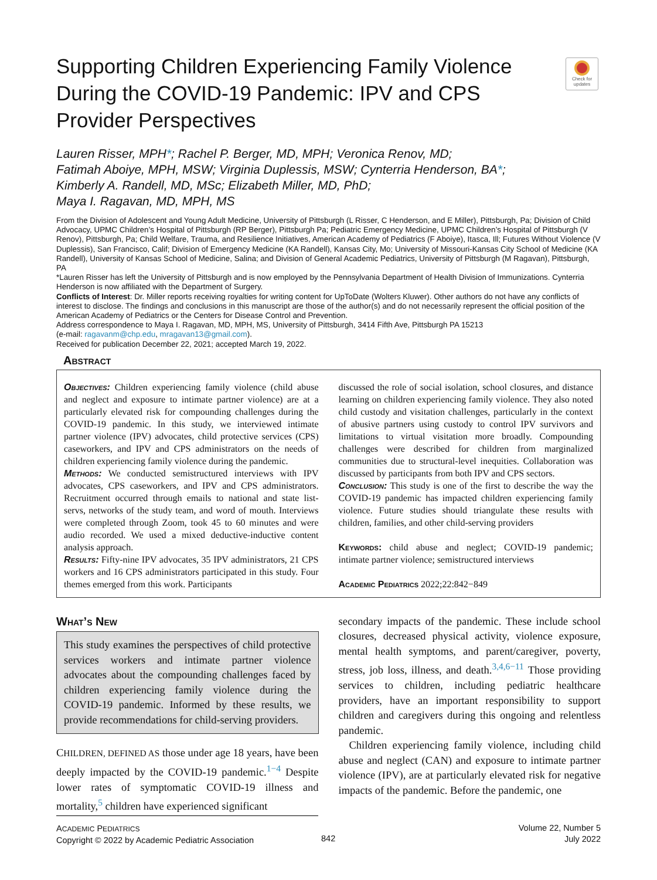Supporting Children Experiencing Family Violence During the COVID-19 Pandemic: IPV and CPS Provider Perspectives
Check for updates
Lauren Risser, MPH*; Rachel P. Berger, MD, MPH; Veronica Renov, MD;
Fatimah Aboiye, MPH, MSW; Virginia Duplessis, MSW; Cynterria Henderson, BA*;
Kimberly A. Randell, MD, MSc; Elizabeth Miller, MD, PhD;
Maya I. Ragavan, MD, MPH, MS
From the Division of Adolescent and Young Adult Medicine, University of Pittsburgh (L Risser, C Henderson, and E Miller), Pittsburgh, Pa; Division of Child Advocacy, UPMC Children’s Hospital of Pittsburgh (RP Berger), Pittsburgh Pa; Pediatric Emergency Medicine, UPMC Children’s Hospital of Pittsburgh (V Renov), Pittsburgh, Pa; Child Welfare, Trauma, and Resilience Initiatives, American Academy of Pediatrics (F Aboiye), Itasca, Ill; Futures Without Violence (V Duplessis), San Francisco, Calif; Division of Emergency Medicine (KA Randell), Kansas City, Mo; University of Missouri-Kansas City School of Medicine (KA Randell), University of Kansas School of Medicine, Salina; and Division of General Academic Pediatrics, University of Pittsburgh (M Ragavan), Pittsburgh, PA
*Lauren Risser has left the University of Pittsburgh and is now employed by the Pennsylvania Department of Health Division of Immunizations. Cynterria Henderson is now affiliated with the Department of Surgery.
Conflicts of Interest: Dr. Miller reports receiving royalties for writing content for UpToDate (Wolters Kluwer). Other authors do not have any conflicts of interest to disclose. The findings and conclusions in this manuscript are those of the author(s) and do not necessarily represent the official position of the American Academy of Pediatrics or the Centers for Disease Control and Prevention.
Address correspondence to Maya I. Ragavan, MD, MPH, MS, University of Pittsburgh, 3414 Fifth Ave, Pittsburgh PA 15213
(e-mail: ragavanm@chp.edu, mragavan13@gmail.com).
Received for publication December 22, 2021; accepted March 19, 2022.
Abstract
Objectives: Children experiencing family violence (child abuse and neglect and exposure to intimate partner violence) are at a particularly elevated risk for compounding challenges during the COVID-19 pandemic. In this study, we interviewed intimate partner violence (IPV) advocates, child protective services (CPS) caseworkers, and IPV and CPS administrators on the needs of children experiencing family violence during the pandemic.
Methods: We conducted semistructured interviews with IPV advocates, CPS caseworkers, and IPV and CPS administrators. Recruitment occurred through emails to national and state list-servs, networks of the study team, and word of mouth. Interviews were completed through Zoom, took 45 to 60 minutes and were audio recorded. We used a mixed deductive-inductive content analysis approach.
Results: Fifty-nine IPV advocates, 35 IPV administrators, 21 CPS workers and 16 CPS administrators participated in this study. Four themes emerged from this work. Participants
discussed the role of social isolation, school closures, and distance learning on children experiencing family violence. They also noted child custody and visitation challenges, particularly in the context of abusive partners using custody to control IPV survivors and limitations to virtual visitation more broadly. Compounding challenges were described for children from marginalized communities due to structural-level inequities. Collaboration was discussed by participants from both IPV and CPS sectors.
Conclusion: This study is one of the first to describe the way the COVID-19 pandemic has impacted children experiencing family violence. Future studies should triangulate these results with children, families, and other child-serving providers
Keywords: child abuse and neglect; COVID-19 pandemic; intimate partner violence; semistructured interviews
Academic Pediatrics 2022;22:842−849
What’s New
This study examines the perspectives of child protective services workers and intimate partner violence advocates about the compounding challenges faced by children experiencing family violence during the COVID-19 pandemic. Informed by these results, we provide recommendations for child-serving providers.
CHILDREN, DEFINED AS those under age 18 years, have been deeply impacted by the COVID-19 pandemic.<sup>1−4</sup> Despite lower rates of symptomatic COVID-19 illness and mortality,<sup>5</sup> children have experienced significant
secondary impacts of the pandemic. These include school closures, decreased physical activity, violence exposure, mental health symptoms, and parent/caregiver, poverty, stress, job loss, illness, and death.<sup>3,4,6−11</sup> Those providing services to children, including pediatric healthcare providers, have an important responsibility to support children and caregivers during this ongoing and relentless pandemic.
Children experiencing family violence, including child abuse and neglect (CAN) and exposure to intimate partner violence (IPV), are at particularly elevated risk for negative impacts of the pandemic. Before the pandemic, one
ACADEMIC PEDIATRICS
Copyright © 2022 by Academic Pediatric Association
842
Volume 22, Number 5
July 2022